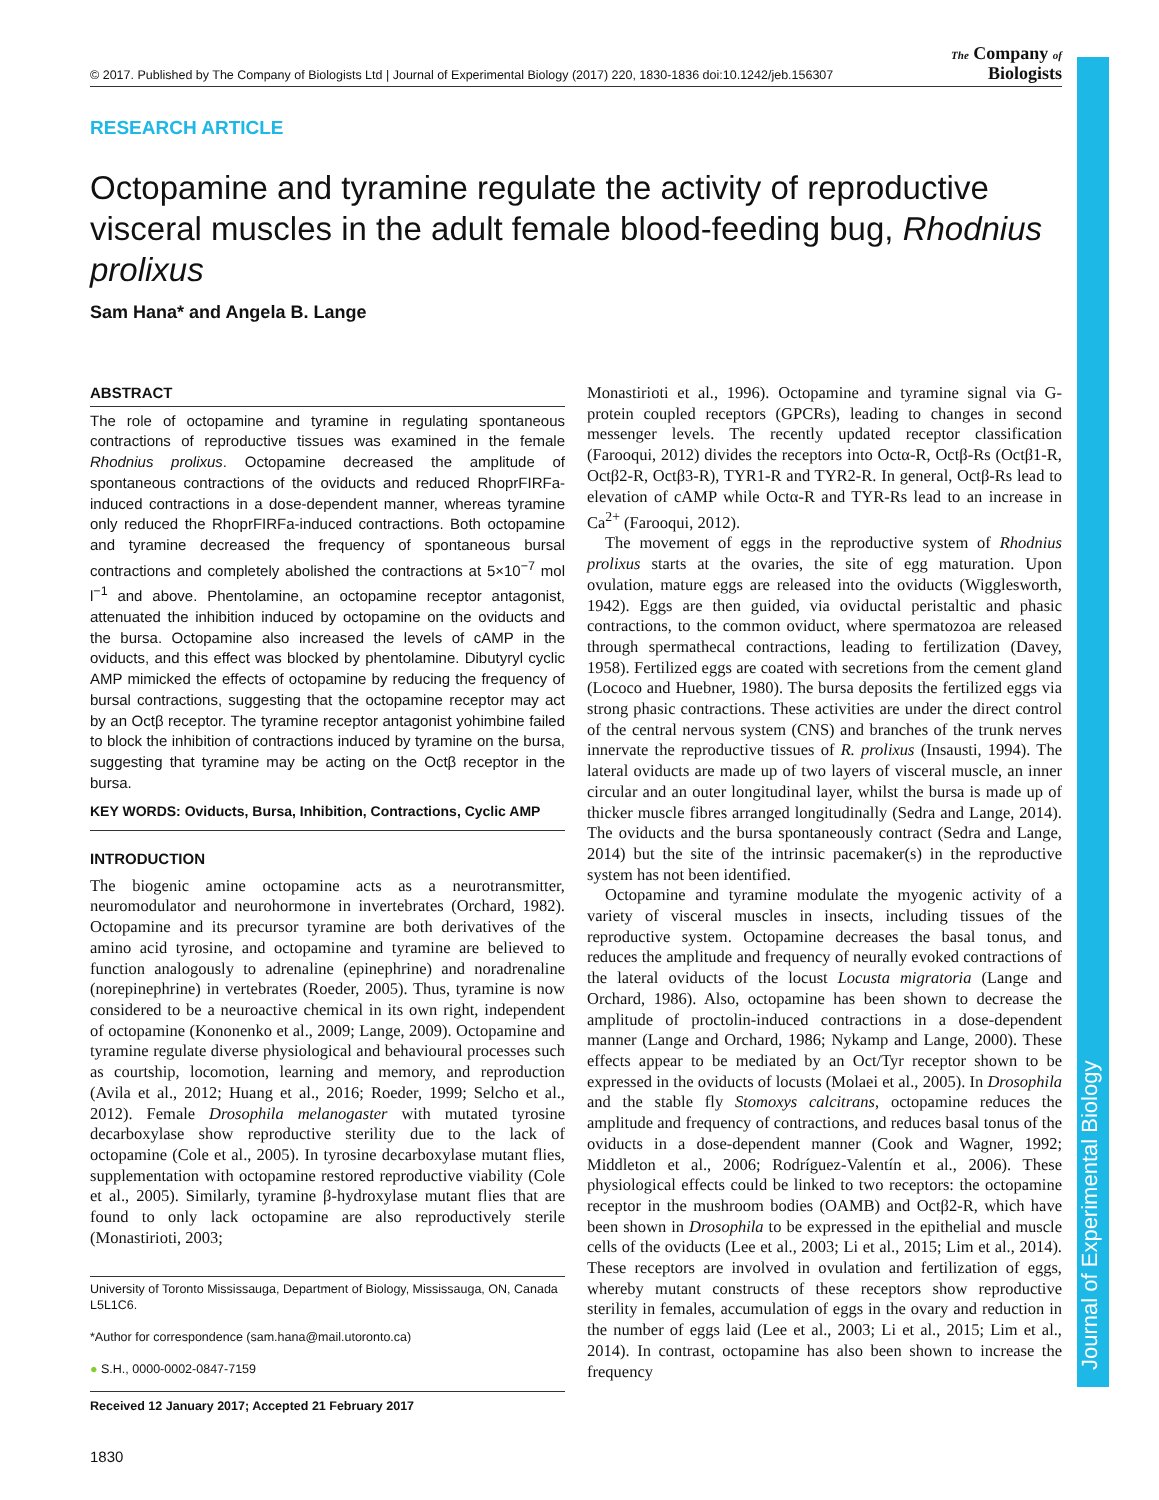Journal of Experimental Biology
© 2017. Published by The Company of Biologists Ltd | Journal of Experimental Biology (2017) 220, 1830-1836 doi:10.1242/jeb.156307 The Company of
Biologists
RESEARCH ARTICLE
Octopamine and tyramine regulate the activity of reproductive visceral muscles in the adult female blood-feeding bug, Rhodnius prolixus
Sam Hana* and Angela B. Lange
ABSTRACT
The role of octopamine and tyramine in regulating spontaneous contractions of reproductive tissues was examined in the female Rhodnius prolixus. Octopamine decreased the amplitude of spontaneous contractions of the oviducts and reduced RhoprFIRFa-induced contractions in a dose-dependent manner, whereas tyramine only reduced the RhoprFIRFa-induced contractions. Both octopamine and tyramine decreased the frequency of spontaneous bursal contractions and completely abolished the contractions at 5×10<sup>−7</sup> mol l<sup>−1</sup> and above. Phentolamine, an octopamine receptor antagonist, attenuated the inhibition induced by octopamine on the oviducts and the bursa. Octopamine also increased the levels of cAMP in the oviducts, and this effect was blocked by phentolamine. Dibutyryl cyclic AMP mimicked the effects of octopamine by reducing the frequency of bursal contractions, suggesting that the octopamine receptor may act by an Octβ receptor. The tyramine receptor antagonist yohimbine failed to block the inhibition of contractions induced by tyramine on the bursa, suggesting that tyramine may be acting on the Octβ receptor in the bursa.
KEY WORDS: Oviducts, Bursa, Inhibition, Contractions, Cyclic AMP
INTRODUCTION
The biogenic amine octopamine acts as a neurotransmitter, neuromodulator and neurohormone in invertebrates (Orchard, 1982). Octopamine and its precursor tyramine are both derivatives of the amino acid tyrosine, and octopamine and tyramine are believed to function analogously to adrenaline (epinephrine) and noradrenaline (norepinephrine) in vertebrates (Roeder, 2005). Thus, tyramine is now considered to be a neuroactive chemical in its own right, independent of octopamine (Kononenko et al., 2009; Lange, 2009). Octopamine and tyramine regulate diverse physiological and behavioural processes such as courtship, locomotion, learning and memory, and reproduction (Avila et al., 2012; Huang et al., 2016; Roeder, 1999; Selcho et al., 2012). Female Drosophila melanogaster with mutated tyrosine decarboxylase show reproductive sterility due to the lack of octopamine (Cole et al., 2005). In tyrosine decarboxylase mutant flies, supplementation with octopamine restored reproductive viability (Cole et al., 2005). Similarly, tyramine β-hydroxylase mutant flies that are found to only lack octopamine are also reproductively sterile (Monastirioti, 2003;
University of Toronto Mississauga, Department of Biology, Mississauga, ON, Canada L5L1C6.
*Author for correspondence (sam.hana@mail.utoronto.ca)
● S.H., 0000-0002-0847-7159
Received 12 January 2017; Accepted 21 February 2017
1830
Monastirioti et al., 1996). Octopamine and tyramine signal via G-protein coupled receptors (GPCRs), leading to changes in second messenger levels. The recently updated receptor classification (Farooqui, 2012) divides the receptors into Octα-R, Octβ-Rs (Octβ1-R, Octβ2-R, Octβ3-R), TYR1-R and TYR2-R. In general, Octβ-Rs lead to elevation of cAMP while Octα-R and TYR-Rs lead to an increase in Ca<sup>2+</sup> (Farooqui, 2012).
The movement of eggs in the reproductive system of Rhodnius prolixus starts at the ovaries, the site of egg maturation. Upon ovulation, mature eggs are released into the oviducts (Wigglesworth, 1942). Eggs are then guided, via oviductal peristaltic and phasic contractions, to the common oviduct, where spermatozoa are released through spermathecal contractions, leading to fertilization (Davey, 1958). Fertilized eggs are coated with secretions from the cement gland (Lococo and Huebner, 1980). The bursa deposits the fertilized eggs via strong phasic contractions. These activities are under the direct control of the central nervous system (CNS) and branches of the trunk nerves innervate the reproductive tissues of R. prolixus (Insausti, 1994). The lateral oviducts are made up of two layers of visceral muscle, an inner circular and an outer longitudinal layer, whilst the bursa is made up of thicker muscle fibres arranged longitudinally (Sedra and Lange, 2014). The oviducts and the bursa spontaneously contract (Sedra and Lange, 2014) but the site of the intrinsic pacemaker(s) in the reproductive system has not been identified.
Octopamine and tyramine modulate the myogenic activity of a variety of visceral muscles in insects, including tissues of the reproductive system. Octopamine decreases the basal tonus, and reduces the amplitude and frequency of neurally evoked contractions of the lateral oviducts of the locust Locusta migratoria (Lange and Orchard, 1986). Also, octopamine has been shown to decrease the amplitude of proctolin-induced contractions in a dose-dependent manner (Lange and Orchard, 1986; Nykamp and Lange, 2000). These effects appear to be mediated by an Oct/Tyr receptor shown to be expressed in the oviducts of locusts (Molaei et al., 2005). In Drosophila and the stable fly Stomoxys calcitrans, octopamine reduces the amplitude and frequency of contractions, and reduces basal tonus of the oviducts in a dose-dependent manner (Cook and Wagner, 1992; Middleton et al., 2006; Rodríguez-Valentín et al., 2006). These physiological effects could be linked to two receptors: the octopamine receptor in the mushroom bodies (OAMB) and Octβ2-R, which have been shown in Drosophila to be expressed in the epithelial and muscle cells of the oviducts (Lee et al., 2003; Li et al., 2015; Lim et al., 2014). These receptors are involved in ovulation and fertilization of eggs, whereby mutant constructs of these receptors show reproductive sterility in females, accumulation of eggs in the ovary and reduction in the number of eggs laid (Lee et al., 2003; Li et al., 2015; Lim et al., 2014). In contrast, octopamine has also been shown to increase the frequency